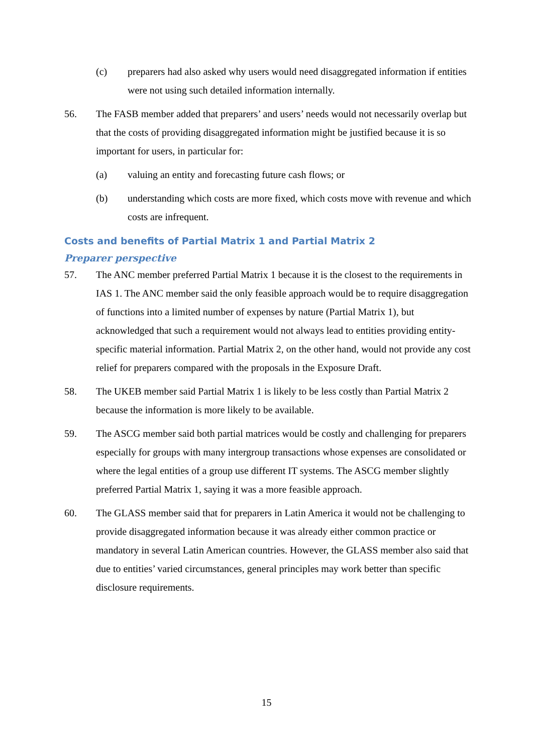(c) preparers had also asked why users would need disaggregated information if entities were not using such detailed information internally.
56. The FASB member added that preparers’ and users’ needs would not necessarily overlap but that the costs of providing disaggregated information might be justified because it is so important for users, in particular for:
(a) valuing an entity and forecasting future cash flows; or
(b) understanding which costs are more fixed, which costs move with revenue and which costs are infrequent.
Costs and benefits of Partial Matrix 1 and Partial Matrix 2
Preparer perspective
57. The ANC member preferred Partial Matrix 1 because it is the closest to the requirements in IAS 1. The ANC member said the only feasible approach would be to require disaggregation of functions into a limited number of expenses by nature (Partial Matrix 1), but acknowledged that such a requirement would not always lead to entities providing entity-specific material information. Partial Matrix 2, on the other hand, would not provide any cost relief for preparers compared with the proposals in the Exposure Draft.
58. The UKEB member said Partial Matrix 1 is likely to be less costly than Partial Matrix 2 because the information is more likely to be available.
59. The ASCG member said both partial matrices would be costly and challenging for preparers especially for groups with many intergroup transactions whose expenses are consolidated or where the legal entities of a group use different IT systems. The ASCG member slightly preferred Partial Matrix 1, saying it was a more feasible approach.
60. The GLASS member said that for preparers in Latin America it would not be challenging to provide disaggregated information because it was already either common practice or mandatory in several Latin American countries. However, the GLASS member also said that due to entities’ varied circumstances, general principles may work better than specific disclosure requirements.
15